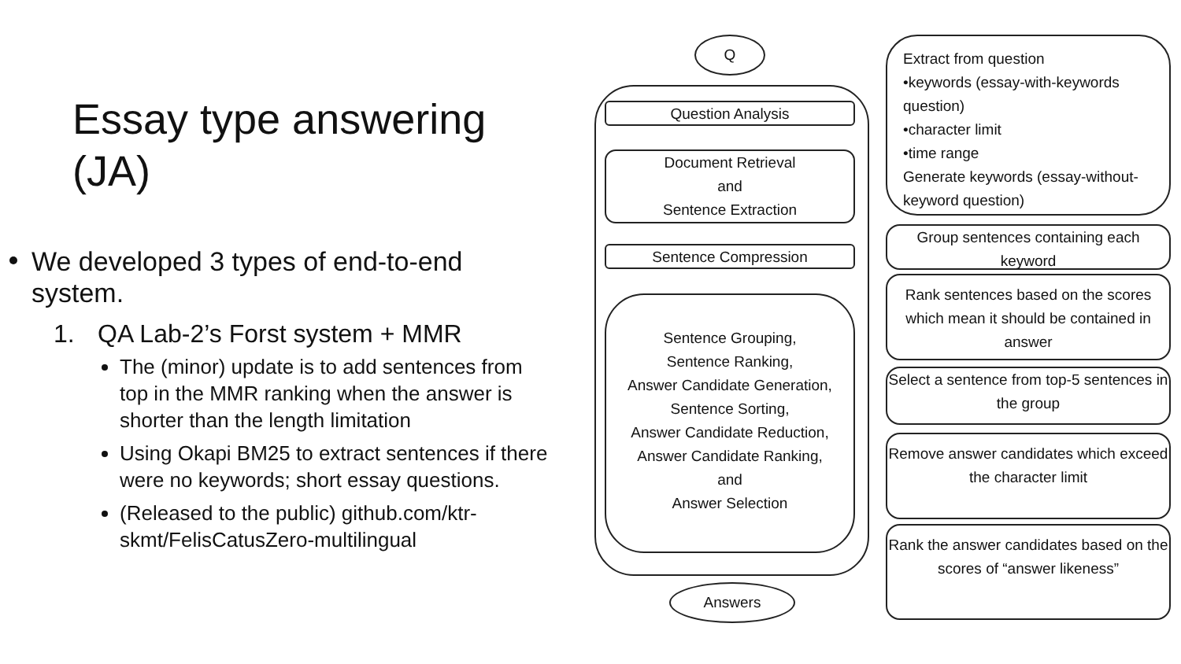Essay type answering
(JA)
We developed 3 types of end-to-end system.
1. QA Lab-2’s Forst system + MMR
The (minor) update is to add sentences from top in the MMR ranking when the answer is shorter than the length limitation
Using Okapi BM25 to extract sentences if there were no keywords; short essay questions.
(Released to the public) github.com/ktr-skmt/FelisCatusZero-multilingual
Q
Question Analysis
Document Retrieval
and
Sentence Extraction
Sentence Compression
Sentence Grouping,
Sentence Ranking,
Answer Candidate Generation,
Sentence Sorting,
Answer Candidate Reduction,
Answer Candidate Ranking,
and
Answer Selection
Answers
Extract from question
•keywords (essay-with-keywords question)
•character limit
•time range
Generate keywords (essay-without-keyword question)
Group sentences containing each keyword
Rank sentences based on the scores which mean it should be contained in answer
Select a sentence from top-5 sentences in the group
Remove answer candidates which exceed the character limit
Rank the answer candidates based on the scores of “answer likeness”